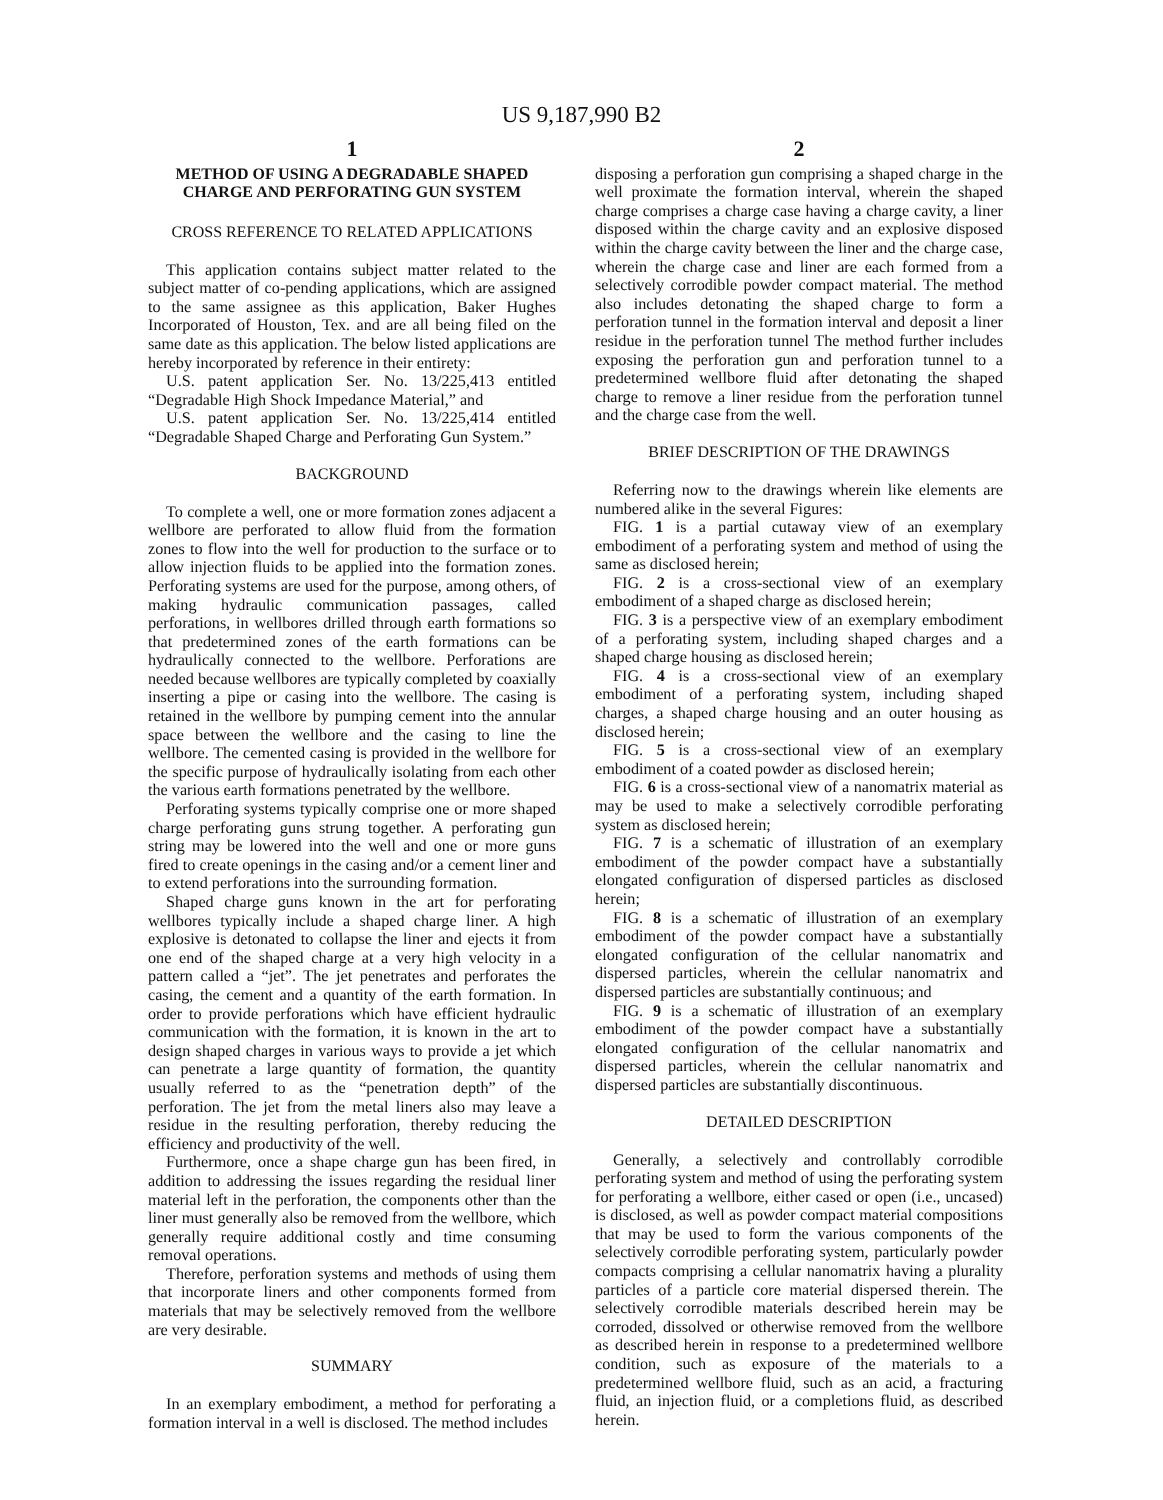US 9,187,990 B2
1
METHOD OF USING A DEGRADABLE SHAPED CHARGE AND PERFORATING GUN SYSTEM
CROSS REFERENCE TO RELATED APPLICATIONS
This application contains subject matter related to the subject matter of co-pending applications, which are assigned to the same assignee as this application, Baker Hughes Incorporated of Houston, Tex. and are all being filed on the same date as this application. The below listed applications are hereby incorporated by reference in their entirety:
U.S. patent application Ser. No. 13/225,413 entitled “Degradable High Shock Impedance Material,” and
U.S. patent application Ser. No. 13/225,414 entitled “Degradable Shaped Charge and Perforating Gun System.”
BACKGROUND
To complete a well, one or more formation zones adjacent a wellbore are perforated to allow fluid from the formation zones to flow into the well for production to the surface or to allow injection fluids to be applied into the formation zones. Perforating systems are used for the purpose, among others, of making hydraulic communication passages, called perforations, in wellbores drilled through earth formations so that predetermined zones of the earth formations can be hydraulically connected to the wellbore. Perforations are needed because wellbores are typically completed by coaxially inserting a pipe or casing into the wellbore. The casing is retained in the wellbore by pumping cement into the annular space between the wellbore and the casing to line the wellbore. The cemented casing is provided in the wellbore for the specific purpose of hydraulically isolating from each other the various earth formations penetrated by the wellbore.
Perforating systems typically comprise one or more shaped charge perforating guns strung together. A perforating gun string may be lowered into the well and one or more guns fired to create openings in the casing and/or a cement liner and to extend perforations into the surrounding formation.
Shaped charge guns known in the art for perforating wellbores typically include a shaped charge liner. A high explosive is detonated to collapse the liner and ejects it from one end of the shaped charge at a very high velocity in a pattern called a “jet”. The jet penetrates and perforates the casing, the cement and a quantity of the earth formation. In order to provide perforations which have efficient hydraulic communication with the formation, it is known in the art to design shaped charges in various ways to provide a jet which can penetrate a large quantity of formation, the quantity usually referred to as the “penetration depth” of the perforation. The jet from the metal liners also may leave a residue in the resulting perforation, thereby reducing the efficiency and productivity of the well.
Furthermore, once a shape charge gun has been fired, in addition to addressing the issues regarding the residual liner material left in the perforation, the components other than the liner must generally also be removed from the wellbore, which generally require additional costly and time consuming removal operations.
Therefore, perforation systems and methods of using them that incorporate liners and other components formed from materials that may be selectively removed from the wellbore are very desirable.
SUMMARY
In an exemplary embodiment, a method for perforating a formation interval in a well is disclosed. The method includes
2
disposing a perforation gun comprising a shaped charge in the well proximate the formation interval, wherein the shaped charge comprises a charge case having a charge cavity, a liner disposed within the charge cavity and an explosive disposed within the charge cavity between the liner and the charge case, wherein the charge case and liner are each formed from a selectively corrodible powder compact material. The method also includes detonating the shaped charge to form a perforation tunnel in the formation interval and deposit a liner residue in the perforation tunnel The method further includes exposing the perforation gun and perforation tunnel to a predetermined wellbore fluid after detonating the shaped charge to remove a liner residue from the perforation tunnel and the charge case from the well.
BRIEF DESCRIPTION OF THE DRAWINGS
Referring now to the drawings wherein like elements are numbered alike in the several Figures:
FIG. 1 is a partial cutaway view of an exemplary embodiment of a perforating system and method of using the same as disclosed herein;
FIG. 2 is a cross-sectional view of an exemplary embodiment of a shaped charge as disclosed herein;
FIG. 3 is a perspective view of an exemplary embodiment of a perforating system, including shaped charges and a shaped charge housing as disclosed herein;
FIG. 4 is a cross-sectional view of an exemplary embodiment of a perforating system, including shaped charges, a shaped charge housing and an outer housing as disclosed herein;
FIG. 5 is a cross-sectional view of an exemplary embodiment of a coated powder as disclosed herein;
FIG. 6 is a cross-sectional view of a nanomatrix material as may be used to make a selectively corrodible perforating system as disclosed herein;
FIG. 7 is a schematic of illustration of an exemplary embodiment of the powder compact have a substantially elongated configuration of dispersed particles as disclosed herein;
FIG. 8 is a schematic of illustration of an exemplary embodiment of the powder compact have a substantially elongated configuration of the cellular nanomatrix and dispersed particles, wherein the cellular nanomatrix and dispersed particles are substantially continuous; and
FIG. 9 is a schematic of illustration of an exemplary embodiment of the powder compact have a substantially elongated configuration of the cellular nanomatrix and dispersed particles, wherein the cellular nanomatrix and dispersed particles are substantially discontinuous.
DETAILED DESCRIPTION
Generally, a selectively and controllably corrodible perforating system and method of using the perforating system for perforating a wellbore, either cased or open (i.e., uncased) is disclosed, as well as powder compact material compositions that may be used to form the various components of the selectively corrodible perforating system, particularly powder compacts comprising a cellular nanomatrix having a plurality particles of a particle core material dispersed therein. The selectively corrodible materials described herein may be corroded, dissolved or otherwise removed from the wellbore as described herein in response to a predetermined wellbore condition, such as exposure of the materials to a predetermined wellbore fluid, such as an acid, a fracturing fluid, an injection fluid, or a completions fluid, as described herein.